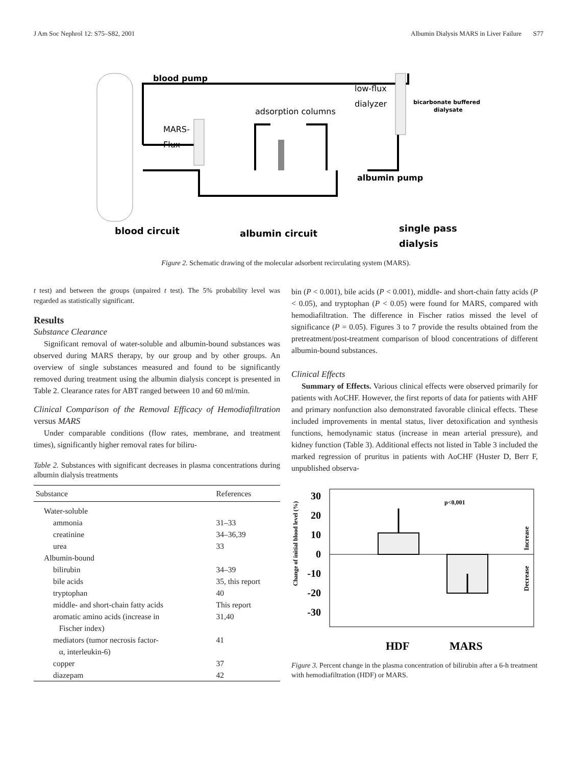J Am Soc Nephrol 12: S75–S82, 2001 Albumin Dialysis MARS in Liver Failure S77
blood pump
low-flux
dialyzer
bicarbonate buffered
dialysate
adsorption columns
MARS-
Flux
albumin pump
blood circuit
albumin circuit
single pass
dialysis
Figure 2. Schematic drawing of the molecular adsorbent recirculating system (MARS).
t test) and between the groups (unpaired t test). The 5% probability level was regarded as statistically significant.
Results
Substance Clearance
Significant removal of water-soluble and albumin-bound substances was observed during MARS therapy, by our group and by other groups. An overview of single substances measured and found to be significantly removed during treatment using the albumin dialysis concept is presented in Table 2. Clearance rates for ABT ranged between 10 and 60 ml/min.
Clinical Comparison of the Removal Efficacy of Hemodiafiltration versus MARS
Under comparable conditions (flow rates, membrane, and treatment times), significantly higher removal rates for biliru-
Table 2. Substances with significant decreases in plasma concentrations during albumin dialysis treatments
| Substance | References |
| --- | --- |
| Water-soluble | |
| ammonia | 31–33 |
| creatinine | 34–36,39 |
| urea | 33 |
| Albumin-bound | |
| bilirubin | 34–39 |
| bile acids | 35, this report |
| tryptophan | 40 |
| middle- and short-chain fatty acids | This report |
| aromatic amino acids (increase in Fischer index) | 31,40 |
| mediators (tumor necrosis factor- α, interleukin-6) | 41 |
| copper | 37 |
| diazepam | 42 |
bin (P < 0.001), bile acids (P < 0.001), middle- and short-chain fatty acids (P < 0.05), and tryptophan (P < 0.05) were found for MARS, compared with hemodiafiltration. The difference in Fischer ratios missed the level of significance (P = 0.05). Figures 3 to 7 provide the results obtained from the pretreatment/post-treatment comparison of blood concentrations of different albumin-bound substances.
Clinical Effects
Summary of Effects. Various clinical effects were observed primarily for patients with AoCHF. However, the first reports of data for patients with AHF and primary nonfunction also demonstrated favorable clinical effects. These included improvements in mental status, liver detoxification and synthesis functions, hemodynamic status (increase in mean arterial pressure), and kidney function (Table 3). Additional effects not listed in Table 3 included the marked regression of pruritus in patients with AoCHF (Huster D, Berr F, unpublished observa-
Change of initial blood level (%)
30
20
10
0
-10
-20
-30
p<0,001
Increase
Decrease
HDF
MARS
Figure 3. Percent change in the plasma concentration of bilirubin after a 6-h treatment with hemodiafiltration (HDF) or MARS.